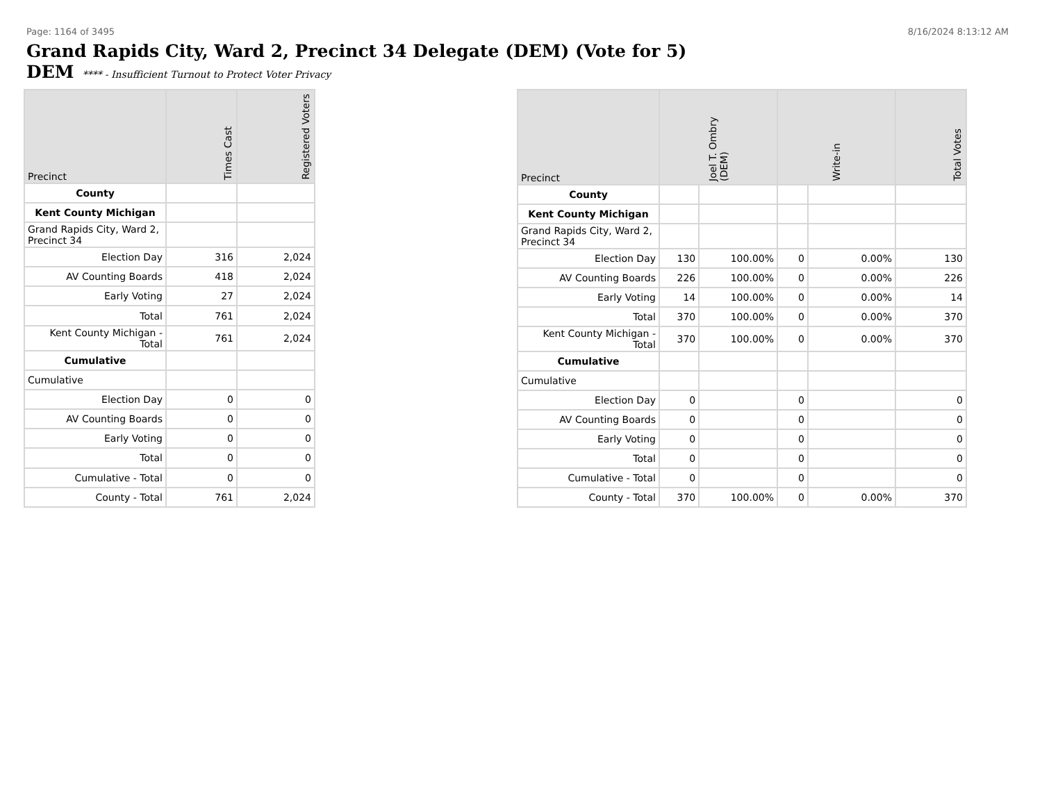Page: 1164 of 3495 8/16/2024 8:13:12 AM
Grand Rapids City, Ward 2, Precinct 34 Delegate (DEM) (Vote for 5)
DEM **** - Insufficient Turnout to Protect Voter Privacy
| Precinct | Times Cast | Registered Voters |
| --- | --- | --- |
| County | | |
| Kent County Michigan | | |
| Grand Rapids City, Ward 2, Precinct 34 | | |
| Election Day | 316 | 2,024 |
| AV Counting Boards | 418 | 2,024 |
| Early Voting | 27 | 2,024 |
| Total | 761 | 2,024 |
| Kent County Michigan - Total | 761 | 2,024 |
| Cumulative | | |
| Cumulative | | |
| Election Day | 0 | 0 |
| AV Counting Boards | 0 | 0 |
| Early Voting | 0 | 0 |
| Total | 0 | 0 |
| Cumulative - Total | 0 | 0 |
| County - Total | 761 | 2,024 |
| Precinct | Joel T. Ombry (DEM) | | Write-in | | Total Votes |
| --- | --- | --- | --- | --- | --- |
| County | | | | | |
| Kent County Michigan | | | | | |
| Grand Rapids City, Ward 2, Precinct 34 | | | | | |
| Election Day | 130 | 100.00% | 0 | 0.00% | 130 |
| AV Counting Boards | 226 | 100.00% | 0 | 0.00% | 226 |
| Early Voting | 14 | 100.00% | 0 | 0.00% | 14 |
| Total | 370 | 100.00% | 0 | 0.00% | 370 |
| Kent County Michigan - Total | 370 | 100.00% | 0 | 0.00% | 370 |
| Cumulative | | | | | |
| Cumulative | | | | | |
| Election Day | 0 | | 0 | | 0 |
| AV Counting Boards | 0 | | 0 | | 0 |
| Early Voting | 0 | | 0 | | 0 |
| Total | 0 | | 0 | | 0 |
| Cumulative - Total | 0 | | 0 | | 0 |
| County - Total | 370 | 100.00% | 0 | 0.00% | 370 |